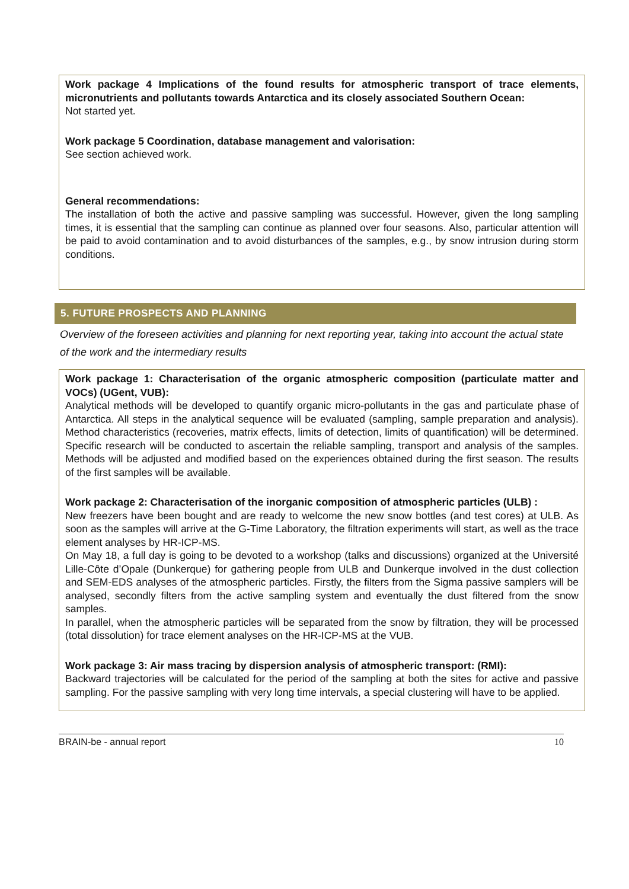Work package 4 Implications of the found results for atmospheric transport of trace elements, micronutrients and pollutants towards Antarctica and its closely associated Southern Ocean:
Not started yet.
Work package 5 Coordination, database management and valorisation:
See section achieved work.
General recommendations:
The installation of both the active and passive sampling was successful. However, given the long sampling times, it is essential that the sampling can continue as planned over four seasons. Also, particular attention will be paid to avoid contamination and to avoid disturbances of the samples, e.g., by snow intrusion during storm conditions.
5. FUTURE PROSPECTS AND PLANNING
Overview of the foreseen activities and planning for next reporting year, taking into account the actual state of the work and the intermediary results
Work package 1: Characterisation of the organic atmospheric composition (particulate matter and VOCs) (UGent, VUB):
Analytical methods will be developed to quantify organic micro-pollutants in the gas and particulate phase of Antarctica. All steps in the analytical sequence will be evaluated (sampling, sample preparation and analysis). Method characteristics (recoveries, matrix effects, limits of detection, limits of quantification) will be determined. Specific research will be conducted to ascertain the reliable sampling, transport and analysis of the samples. Methods will be adjusted and modified based on the experiences obtained during the first season. The results of the first samples will be available.
Work package 2: Characterisation of the inorganic composition of atmospheric particles (ULB) :
New freezers have been bought and are ready to welcome the new snow bottles (and test cores) at ULB. As soon as the samples will arrive at the G-Time Laboratory, the filtration experiments will start, as well as the trace element analyses by HR-ICP-MS.
On May 18, a full day is going to be devoted to a workshop (talks and discussions) organized at the Université Lille-Côte d’Opale (Dunkerque) for gathering people from ULB and Dunkerque involved in the dust collection and SEM-EDS analyses of the atmospheric particles. Firstly, the filters from the Sigma passive samplers will be analysed, secondly filters from the active sampling system and eventually the dust filtered from the snow samples.
In parallel, when the atmospheric particles will be separated from the snow by filtration, they will be processed (total dissolution) for trace element analyses on the HR-ICP-MS at the VUB.
Work package 3: Air mass tracing by dispersion analysis of atmospheric transport: (RMI):
Backward trajectories will be calculated for the period of the sampling at both the sites for active and passive sampling. For the passive sampling with very long time intervals, a special clustering will have to be applied.
BRAIN-be - annual report 10